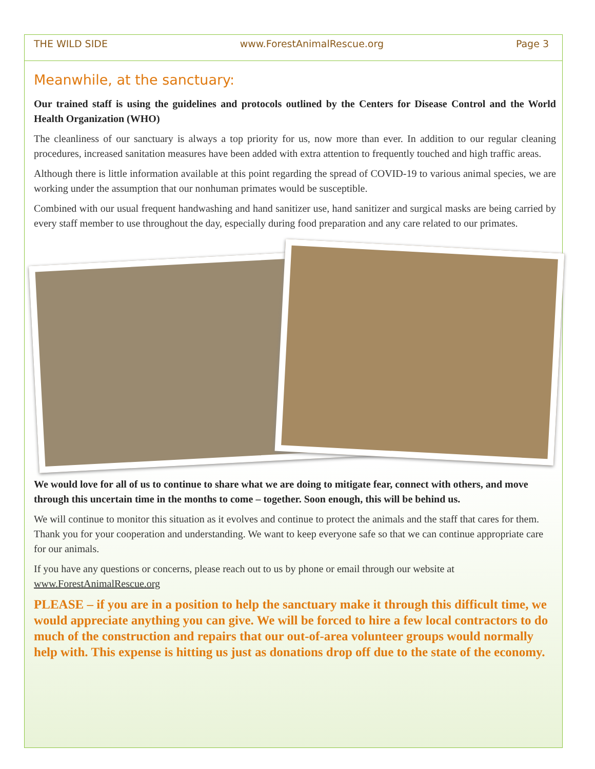THE WILD SIDE www.ForestAnimalRescue.org Page 3
Meanwhile, at the sanctuary:
Our trained staff is using the guidelines and protocols outlined by the Centers for Disease Control and the World Health Organization (WHO)
The cleanliness of our sanctuary is always a top priority for us, now more than ever. In addition to our regular cleaning procedures, increased sanitation measures have been added with extra attention to frequently touched and high traffic areas.
Although there is little information available at this point regarding the spread of COVID-19 to various animal species, we are working under the assumption that our nonhuman primates would be susceptible.
Combined with our usual frequent handwashing and hand sanitizer use, hand sanitizer and surgical masks are being carried by every staff member to use throughout the day, especially during food preparation and any care related to our primates.
We would love for all of us to continue to share what we are doing to mitigate fear, connect with others, and move through this uncertain time in the months to come – together. Soon enough, this will be behind us.
We will continue to monitor this situation as it evolves and continue to protect the animals and the staff that cares for them. Thank you for your cooperation and understanding. We want to keep everyone safe so that we can continue appropriate care for our animals.
If you have any questions or concerns, please reach out to us by phone or email through our website at www.ForestAnimalRescue.org
PLEASE – if you are in a position to help the sanctuary make it through this difficult time, we would appreciate anything you can give. We will be forced to hire a few local contractors to do much of the construction and repairs that our out-of-area volunteer groups would normally help with. This expense is hitting us just as donations drop off due to the state of the economy.